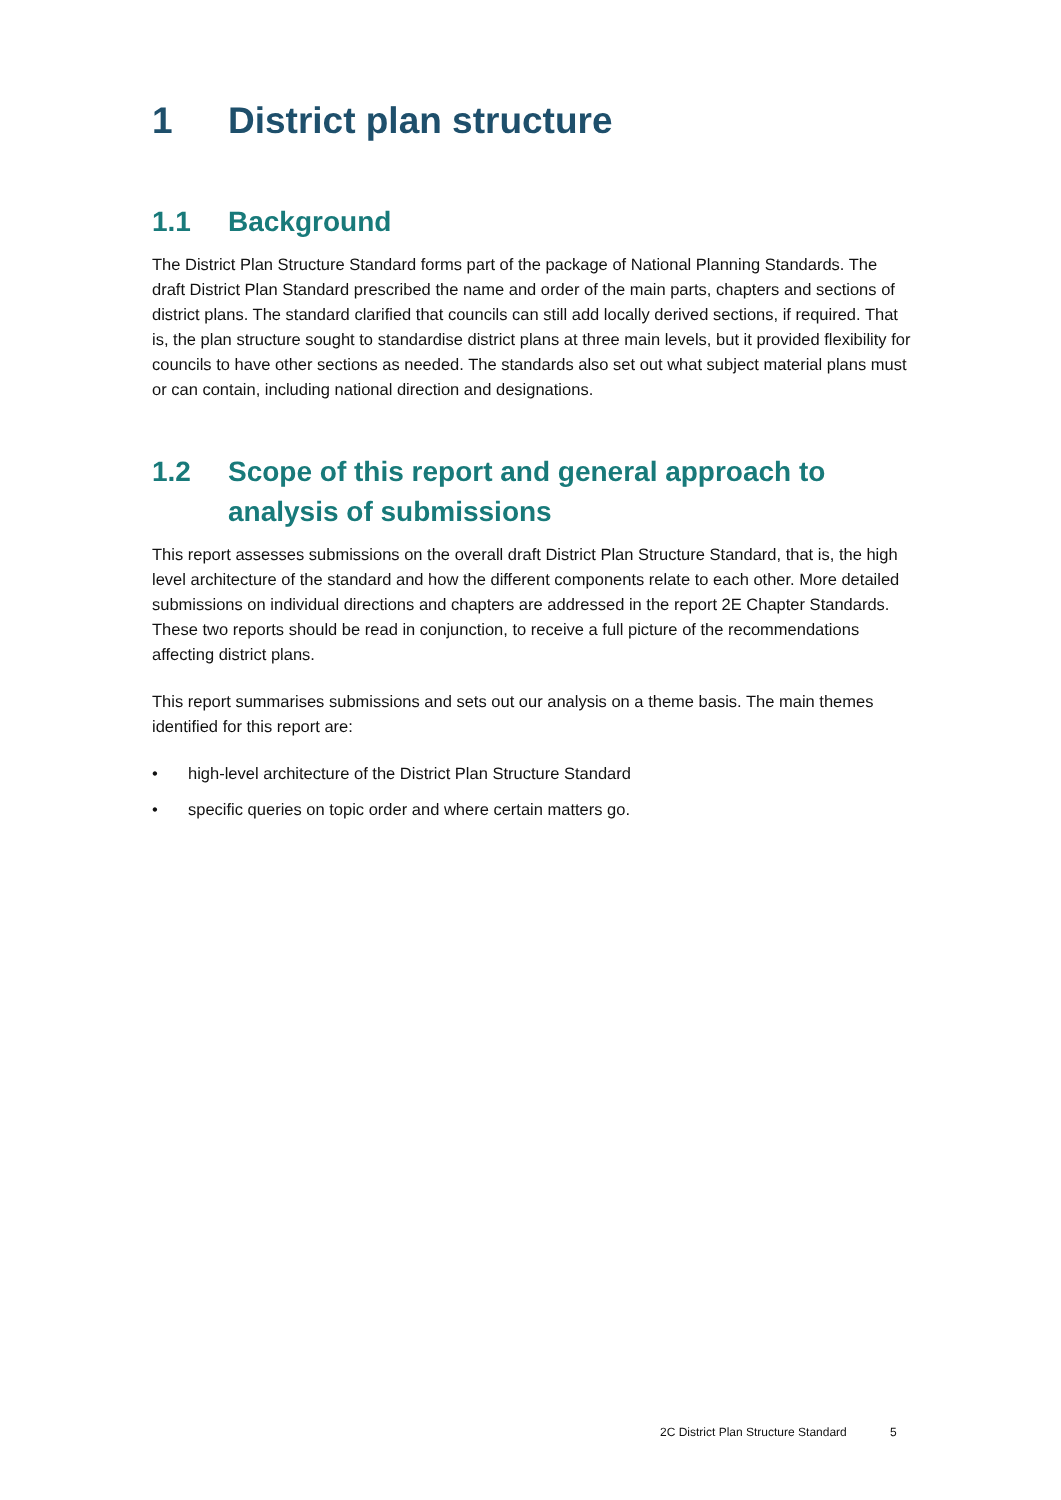1 District plan structure
1.1 Background
The District Plan Structure Standard forms part of the package of National Planning Standards. The draft District Plan Standard prescribed the name and order of the main parts, chapters and sections of district plans. The standard clarified that councils can still add locally derived sections, if required. That is, the plan structure sought to standardise district plans at three main levels, but it provided flexibility for councils to have other sections as needed. The standards also set out what subject material plans must or can contain, including national direction and designations.
1.2 Scope of this report and general approach to analysis of submissions
This report assesses submissions on the overall draft District Plan Structure Standard, that is, the high level architecture of the standard and how the different components relate to each other. More detailed submissions on individual directions and chapters are addressed in the report 2E Chapter Standards. These two reports should be read in conjunction, to receive a full picture of the recommendations affecting district plans.
This report summarises submissions and sets out our analysis on a theme basis. The main themes identified for this report are:
• high-level architecture of the District Plan Structure Standard
• specific queries on topic order and where certain matters go.
2C District Plan Structure Standard 5